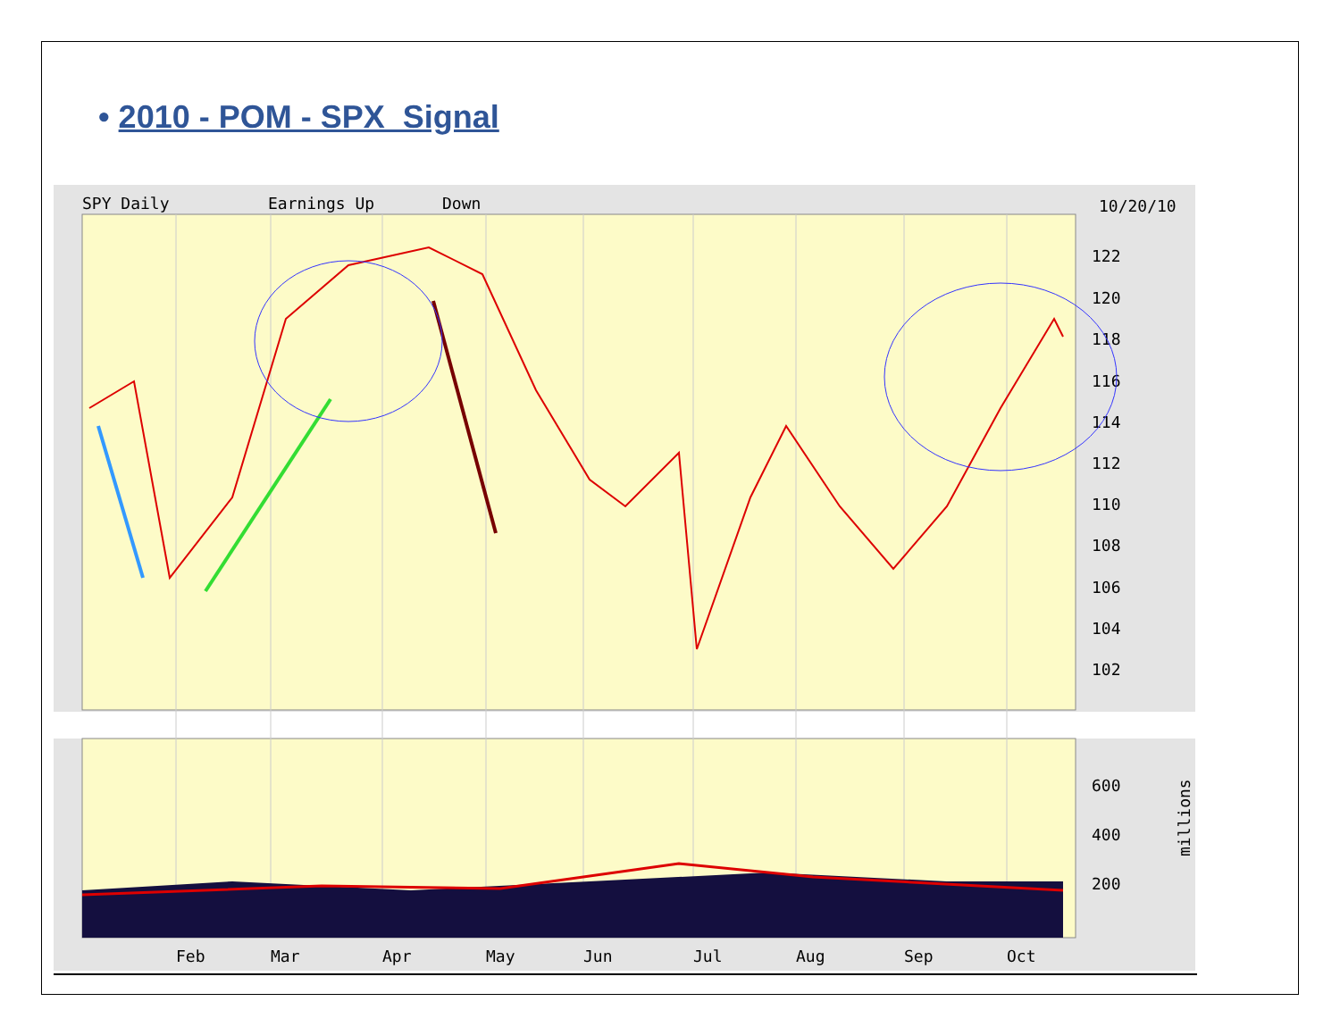• 2010 - POM - SPX Signal
SPY Daily
Earnings Up
Down
10/20/10
122
120
118
116
114
112
110
108
106
104
102
600
400
200
millions
Feb
Mar
Apr
May
Jun
Jul
Aug
Sep
Oct